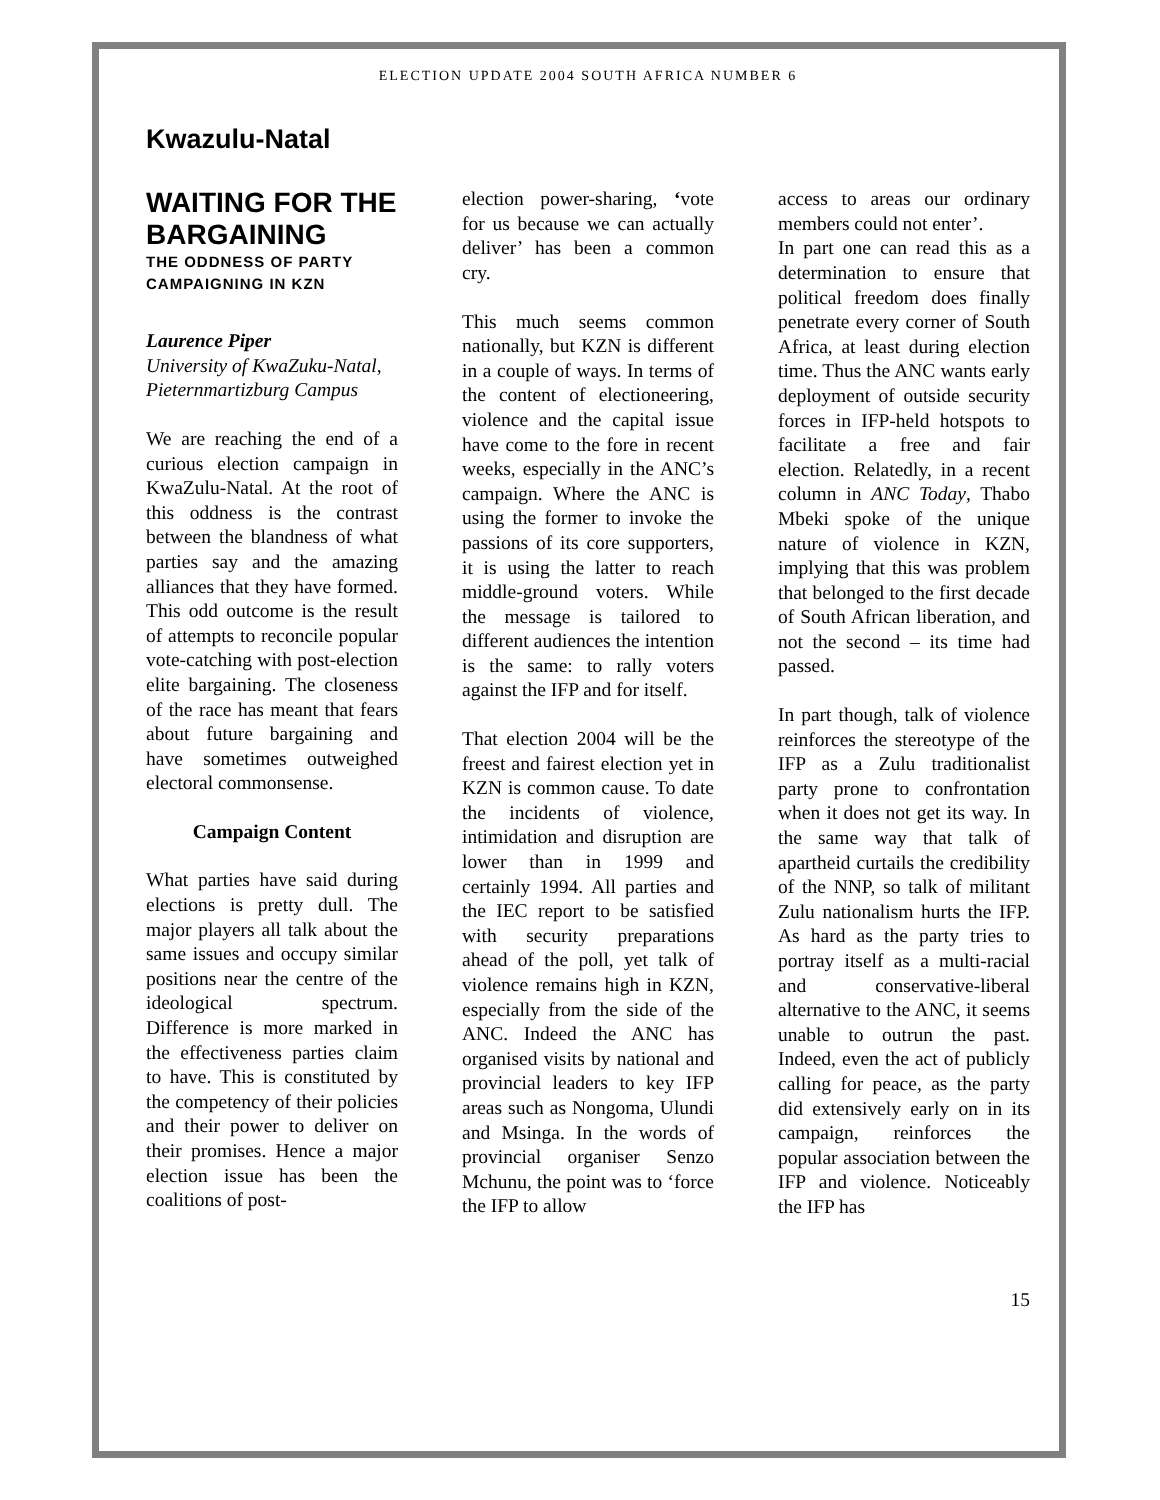ELECTION UPDATE 2004 SOUTH AFRICA NUMBER 6
Kwazulu-Natal
WAITING FOR THE BARGAINING
THE ODDNESS OF PARTY CAMPAIGNING IN KZN
Laurence Piper
University of KwaZuku-Natal, Pieternmartizburg Campus
We are reaching the end of a curious election campaign in KwaZulu-Natal. At the root of this oddness is the contrast between the blandness of what parties say and the amazing alliances that they have formed. This odd outcome is the result of attempts to reconcile popular vote-catching with post-election elite bargaining. The closeness of the race has meant that fears about future bargaining and have sometimes outweighed electoral commonsense.
Campaign Content
What parties have said during elections is pretty dull. The major players all talk about the same issues and occupy similar positions near the centre of the ideological spectrum. Difference is more marked in the effectiveness parties claim to have. This is constituted by the competency of their policies and their power to deliver on their promises. Hence a major election issue has been the coalitions of post-
election power-sharing, ‘vote for us because we can actually deliver’ has been a common cry.
This much seems common nationally, but KZN is different in a couple of ways. In terms of the content of electioneering, violence and the capital issue have come to the fore in recent weeks, especially in the ANC’s campaign. Where the ANC is using the former to invoke the passions of its core supporters, it is using the latter to reach middle-ground voters. While the message is tailored to different audiences the intention is the same: to rally voters against the IFP and for itself.
That election 2004 will be the freest and fairest election yet in KZN is common cause. To date the incidents of violence, intimidation and disruption are lower than in 1999 and certainly 1994. All parties and the IEC report to be satisfied with security preparations ahead of the poll, yet talk of violence remains high in KZN, especially from the side of the ANC. Indeed the ANC has organised visits by national and provincial leaders to key IFP areas such as Nongoma, Ulundi and Msinga. In the words of provincial organiser Senzo Mchunu, the point was to ‘force the IFP to allow
access to areas our ordinary members could not enter’.
In part one can read this as a determination to ensure that political freedom does finally penetrate every corner of South Africa, at least during election time. Thus the ANC wants early deployment of outside security forces in IFP-held hotspots to facilitate a free and fair election. Relatedly, in a recent column in ANC Today, Thabo Mbeki spoke of the unique nature of violence in KZN, implying that this was problem that belonged to the first decade of South African liberation, and not the second – its time had passed.
In part though, talk of violence reinforces the stereotype of the IFP as a Zulu traditionalist party prone to confrontation when it does not get its way. In the same way that talk of apartheid curtails the credibility of the NNP, so talk of militant Zulu nationalism hurts the IFP. As hard as the party tries to portray itself as a multi-racial and conservative-liberal alternative to the ANC, it seems unable to outrun the past. Indeed, even the act of publicly calling for peace, as the party did extensively early on in its campaign, reinforces the popular association between the IFP and violence. Noticeably the IFP has
15